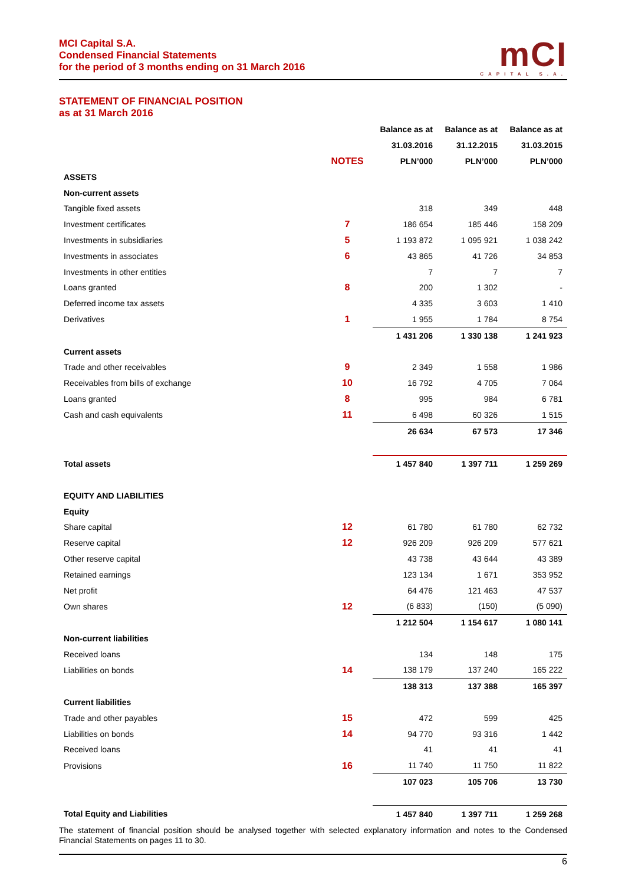MCI Capital S.A.
Condensed Financial Statements
for the period of 3 months ending on 31 March 2016
mCI
CAPITAL S.A.
STATEMENT OF FINANCIAL POSITION
as at 31 March 2016
| | | Balance as at | Balance as at | Balance as at |
| --- | --- | --- | --- | --- |
| | | 31.03.2016 | 31.12.2015 | 31.03.2015 |
| | NOTES | PLN’000 | PLN’000 | PLN’000 |
| ASSETS | | | | |
| Non-current assets | | | | |
| Tangible fixed assets | | 318 | 349 | 448 |
| Investment certificates | 7 | 186 654 | 185 446 | 158 209 |
| Investments in subsidiaries | 5 | 1 193 872 | 1 095 921 | 1 038 242 |
| Investments in associates | 6 | 43 865 | 41 726 | 34 853 |
| Investments in other entities | | 7 | 7 | 7 |
| Loans granted | 8 | 200 | 1 302 | - |
| Deferred income tax assets | | 4 335 | 3 603 | 1 410 |
| Derivatives | 1 | 1 955 | 1 784 | 8 754 |
| | | 1 431 206 | 1 330 138 | 1 241 923 |
| Current assets | | | | |
| Trade and other receivables | 9 | 2 349 | 1 558 | 1 986 |
| Receivables from bills of exchange | 10 | 16 792 | 4 705 | 7 064 |
| Loans granted | 8 | 995 | 984 | 6 781 |
| Cash and cash equivalents | 11 | 6 498 | 60 326 | 1 515 |
| | | 26 634 | 67 573 | 17 346 |
| Total assets | | 1 457 840 | 1 397 711 | 1 259 269 |
| EQUITY AND LIABILITIES | | | | |
| Equity | | | | |
| Share capital | 12 | 61 780 | 61 780 | 62 732 |
| Reserve capital | 12 | 926 209 | 926 209 | 577 621 |
| Other reserve capital | | 43 738 | 43 644 | 43 389 |
| Retained earnings | | 123 134 | 1 671 | 353 952 |
| Net profit | | 64 476 | 121 463 | 47 537 |
| Own shares | 12 | (6 833) | (150) | (5 090) |
| | | 1 212 504 | 1 154 617 | 1 080 141 |
| Non-current liabilities | | | | |
| Received loans | | 134 | 148 | 175 |
| Liabilities on bonds | 14 | 138 179 | 137 240 | 165 222 |
| | | 138 313 | 137 388 | 165 397 |
| Current liabilities | | | | |
| Trade and other payables | 15 | 472 | 599 | 425 |
| Liabilities on bonds | 14 | 94 770 | 93 316 | 1 442 |
| Received loans | | 41 | 41 | 41 |
| Provisions | 16 | 11 740 | 11 750 | 11 822 |
| | | 107 023 | 105 706 | 13 730 |
| Total Equity and Liabilities | | 1 457 840 | 1 397 711 | 1 259 268 |
The statement of financial position should be analysed together with selected explanatory information and notes to the Condensed Financial Statements on pages 11 to 30.
6